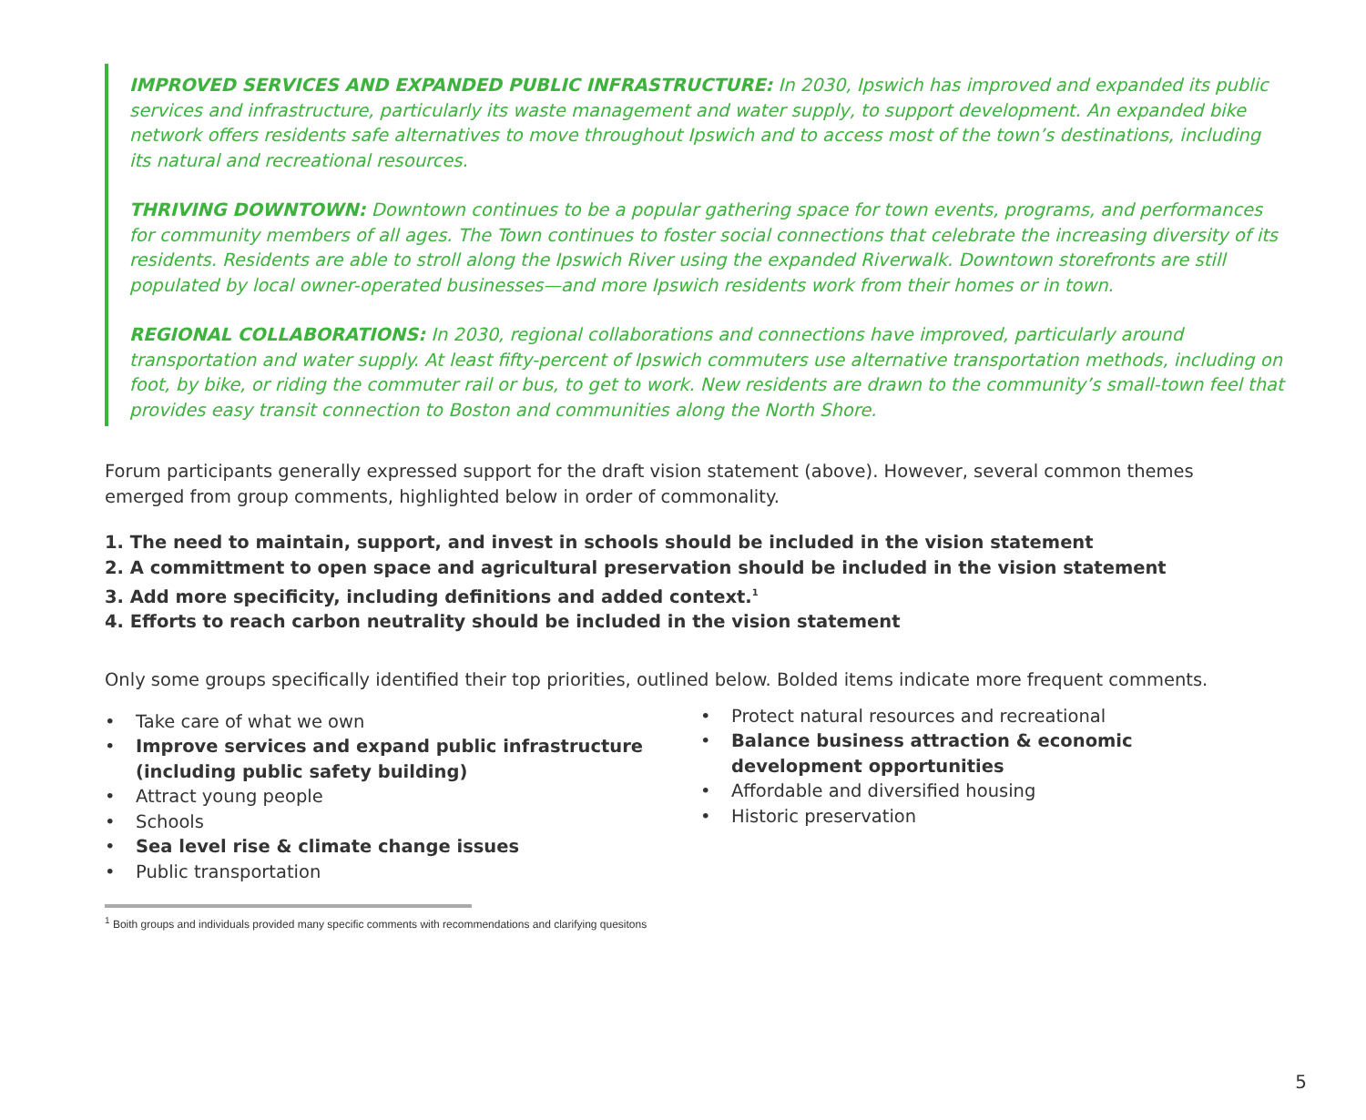IMPROVED SERVICES AND EXPANDED PUBLIC INFRASTRUCTURE: In 2030, Ipswich has improved and expanded its public services and infrastructure, particularly its waste management and water supply, to support development. An expanded bike network offers residents safe alternatives to move throughout Ipswich and to access most of the town’s destinations, including its natural and recreational resources.
THRIVING DOWNTOWN: Downtown continues to be a popular gathering space for town events, programs, and performances for community members of all ages. The Town continues to foster social connections that celebrate the increasing diversity of its residents. Residents are able to stroll along the Ipswich River using the expanded Riverwalk. Downtown storefronts are still populated by local owner-operated businesses—and more Ipswich residents work from their homes or in town.
REGIONAL COLLABORATIONS: In 2030, regional collaborations and connections have improved, particularly around transportation and water supply. At least fifty-percent of Ipswich commuters use alternative transportation methods, including on foot, by bike, or riding the commuter rail or bus, to get to work. New residents are drawn to the community’s small-town feel that provides easy transit connection to Boston and communities along the North Shore.
Forum participants generally expressed support for the draft vision statement (above). However, several common themes emerged from group comments, highlighted below in order of commonality.
1. The need to maintain, support, and invest in schools should be included in the vision statement
2. A committment to open space and agricultural preservation should be included in the vision statement
3. Add more specificity, including definitions and added context.<sup>1</sup>
4. Efforts to reach carbon neutrality should be included in the vision statement
Only some groups specifically identified their top priorities, outlined below. Bolded items indicate more frequent comments.
• Take care of what we own
• Improve services and expand public infrastructure (including public safety building)
• Attract young people
• Schools
• Sea level rise & climate change issues
• Public transportation
• Protect natural resources and recreational
• Balance business attraction & economic development opportunities
• Affordable and diversified housing
• Historic preservation
<sup>1</sup> Boith groups and individuals provided many specific comments with recommendations and clarifying quesitons
5